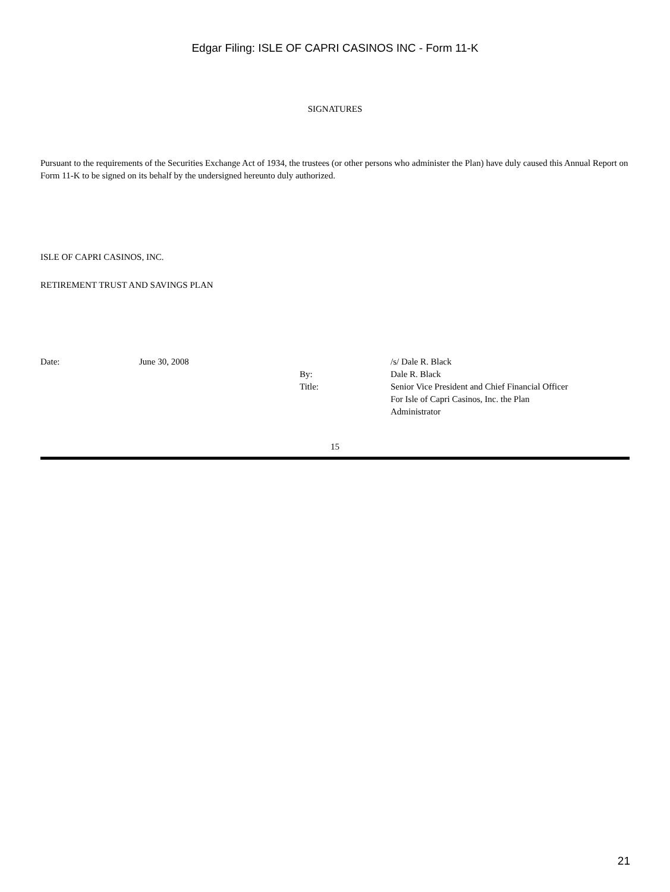Edgar Filing: ISLE OF CAPRI CASINOS INC - Form 11-K
SIGNATURES
Pursuant to the requirements of the Securities Exchange Act of 1934, the trustees (or other persons who administer the Plan) have duly caused this Annual Report on Form 11-K to be signed on its behalf by the undersigned hereunto duly authorized.
ISLE OF CAPRI CASINOS, INC.
RETIREMENT TRUST AND SAVINGS PLAN
| Date: | June 30, 2008 | | /s/ Dale R. Black |
| | | By: | Dale R. Black |
| | | Title: | Senior Vice President and Chief Financial Officer For Isle of Capri Casinos, Inc. the Plan Administrator |
15
21